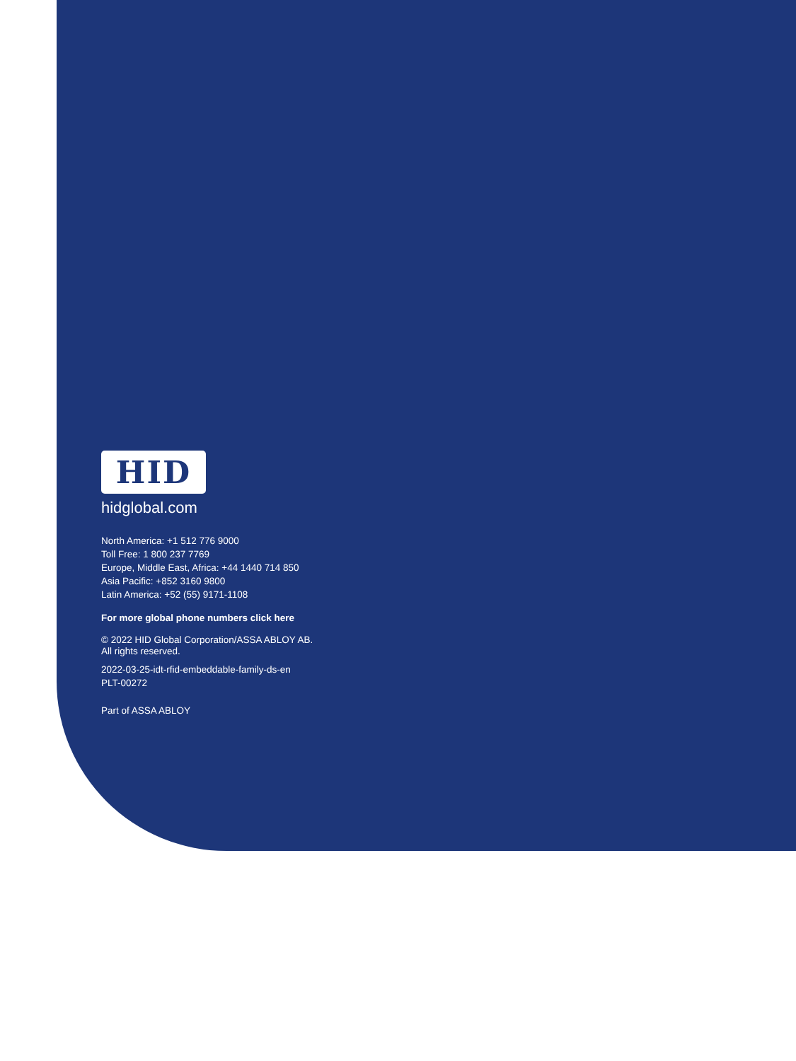HID
hidglobal.com
North America: +1 512 776 9000
Toll Free: 1 800 237 7769
Europe, Middle East, Africa: +44 1440 714 850
Asia Pacific: +852 3160 9800
Latin America: +52 (55) 9171-1108
For more global phone numbers click here
© 2022 HID Global Corporation/ASSA ABLOY AB.
All rights reserved.
2022-03-25-idt-rfid-embeddable-family-ds-en
PLT-00272
Part of ASSA ABLOY